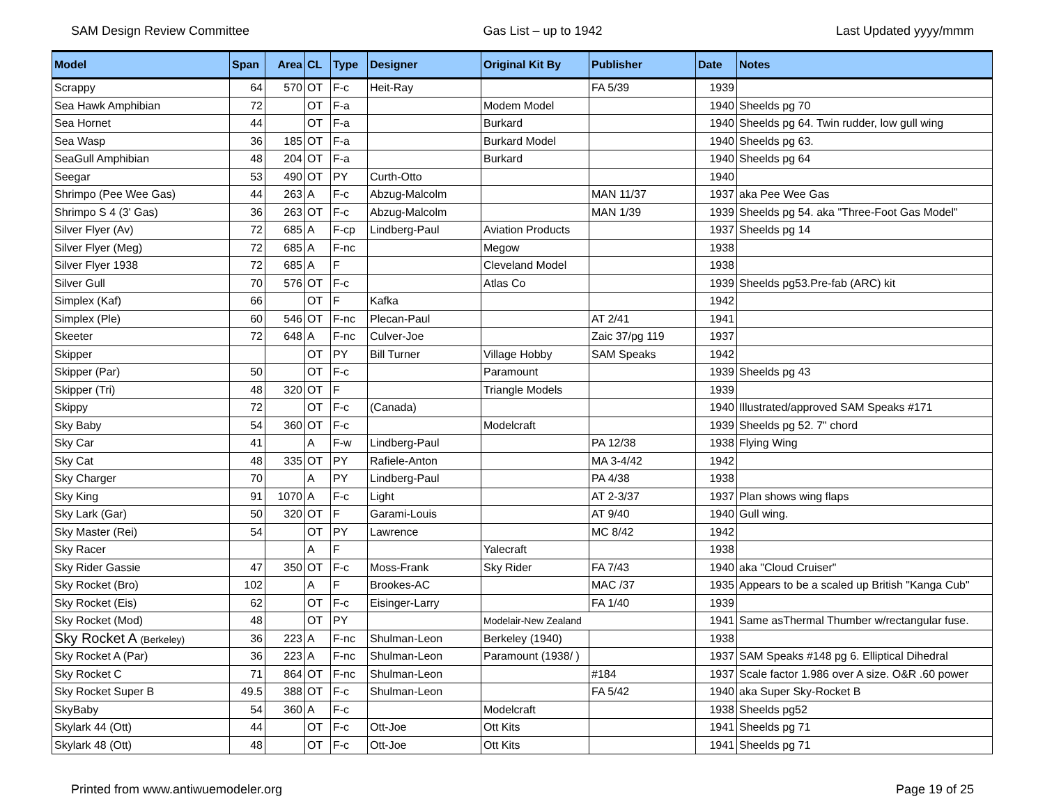SAM Design Review Committee Gas List – up to 1942 Last Updated yyyy/mmm
| Model | Span | Area | CL | Type | Designer | Original Kit By | Publisher | Date | Notes |
| --- | --- | --- | --- | --- | --- | --- | --- | --- | --- |
| Scrappy | 64 | 570 | OT | F-c | Heit-Ray | | FA 5/39 | 1939 | |
| Sea Hawk Amphibian | 72 | | OT | F-a | | Modem Model | | 1940 | Sheelds pg 70 |
| Sea Hornet | 44 | | OT | F-a | | Burkard | | 1940 | Sheelds pg 64. Twin rudder, low gull wing |
| Sea Wasp | 36 | 185 | OT | F-a | | Burkard Model | | 1940 | Sheelds pg 63. |
| SeaGull Amphibian | 48 | 204 | OT | F-a | | Burkard | | 1940 | Sheelds pg 64 |
| Seegar | 53 | 490 | OT | PY | Curth-Otto | | | 1940 | |
| Shrimpo (Pee Wee Gas) | 44 | 263 | A | F-c | Abzug-Malcolm | | MAN 11/37 | 1937 | aka Pee Wee Gas |
| Shrimpo S 4 (3' Gas) | 36 | 263 | OT | F-c | Abzug-Malcolm | | MAN 1/39 | 1939 | Sheelds pg 54. aka "Three-Foot Gas Model" |
| Silver Flyer (Av) | 72 | 685 | A | F-cp | Lindberg-Paul | Aviation Products | | 1937 | Sheelds pg 14 |
| Silver Flyer (Meg) | 72 | 685 | A | F-nc | | Megow | | 1938 | |
| Silver Flyer 1938 | 72 | 685 | A | F | | Cleveland Model | | 1938 | |
| Silver Gull | 70 | 576 | OT | F-c | | Atlas Co | | 1939 | Sheelds pg53.Pre-fab (ARC) kit |
| Simplex (Kaf) | 66 | | OT | F | Kafka | | | 1942 | |
| Simplex (Ple) | 60 | 546 | OT | F-nc | Plecan-Paul | | AT 2/41 | 1941 | |
| Skeeter | 72 | 648 | A | F-nc | Culver-Joe | | Zaic 37/pg 119 | 1937 | |
| Skipper | | | OT | PY | Bill Turner | Village Hobby | SAM Speaks | 1942 | |
| Skipper (Par) | 50 | | OT | F-c | | Paramount | | 1939 | Sheelds pg 43 |
| Skipper (Tri) | 48 | 320 | OT | F | | Triangle Models | | 1939 | |
| Skippy | 72 | | OT | F-c | (Canada) | | | 1940 | Illustrated/approved SAM Speaks #171 |
| Sky Baby | 54 | 360 | OT | F-c | | Modelcraft | | 1939 | Sheelds pg 52. 7" chord |
| Sky Car | 41 | | A | F-w | Lindberg-Paul | | PA 12/38 | 1938 | Flying Wing |
| Sky Cat | 48 | 335 | OT | PY | Rafiele-Anton | | MA 3-4/42 | 1942 | |
| Sky Charger | 70 | | A | PY | Lindberg-Paul | | PA 4/38 | 1938 | |
| Sky King | 91 | 1070 | A | F-c | Light | | AT 2-3/37 | 1937 | Plan shows wing flaps |
| Sky Lark (Gar) | 50 | 320 | OT | F | Garami-Louis | | AT 9/40 | 1940 | Gull wing. |
| Sky Master (Rei) | 54 | | OT | PY | Lawrence | | MC 8/42 | 1942 | |
| Sky Racer | | | A | F | | Yalecraft | | 1938 | |
| Sky Rider Gassie | 47 | 350 | OT | F-c | Moss-Frank | Sky Rider | FA 7/43 | 1940 | aka "Cloud Cruiser" |
| Sky Rocket (Bro) | 102 | | A | F | Brookes-AC | | MAC /37 | 1935 | Appears to be a scaled up British "Kanga Cub" |
| Sky Rocket (Eis) | 62 | | OT | F-c | Eisinger-Larry | | FA 1/40 | 1939 | |
| Sky Rocket (Mod) | 48 | | OT | PY | | Modelair-New Zealand | | 1941 | Same asThermal Thumber w/rectangular fuse. |
| Sky Rocket A (Berkeley) | 36 | 223 | A | F-nc | Shulman-Leon | Berkeley (1940) | | 1938 | |
| Sky Rocket A (Par) | 36 | 223 | A | F-nc | Shulman-Leon | Paramount (1938/ ) | | 1937 | SAM Speaks #148 pg 6. Elliptical Dihedral |
| Sky Rocket C | 71 | 864 | OT | F-nc | Shulman-Leon | | #184 | 1937 | Scale factor 1.986 over A size. O&R .60 power |
| Sky Rocket Super B | 49.5 | 388 | OT | F-c | Shulman-Leon | | FA 5/42 | 1940 | aka Super Sky-Rocket B |
| SkyBaby | 54 | 360 | A | F-c | | Modelcraft | | 1938 | Sheelds pg52 |
| Skylark 44 (Ott) | 44 | | OT | F-c | Ott-Joe | Ott Kits | | 1941 | Sheelds pg 71 |
| Skylark 48 (Ott) | 48 | | OT | F-c | Ott-Joe | Ott Kits | | 1941 | Sheelds pg 71 |
Printed from www.antiwuemodeler.org Page 19 of 25